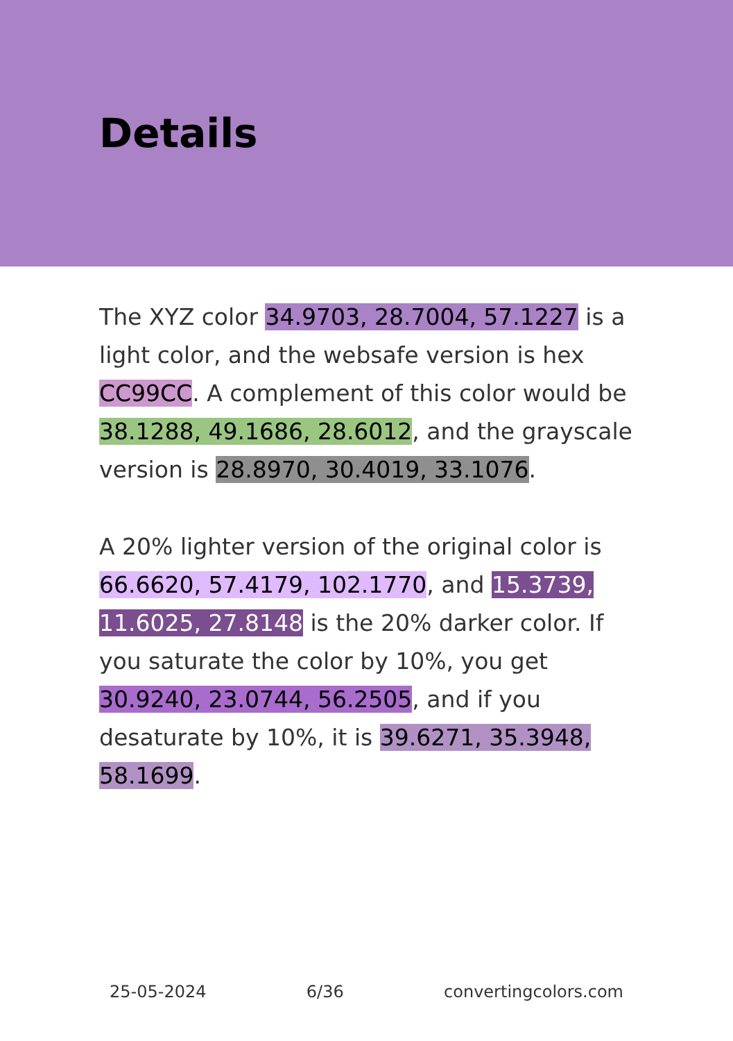Details
The XYZ color 34.9703, 28.7004, 57.1227 is a light color, and the websafe version is hex CC99CC. A complement of this color would be 38.1288, 49.1686, 28.6012, and the grayscale version is 28.8970, 30.4019, 33.1076.
A 20% lighter version of the original color is 66.6620, 57.4179, 102.1770, and 15.3739, 11.6025, 27.8148 is the 20% darker color. If you saturate the color by 10%, you get 30.9240, 23.0744, 56.2505, and if you desaturate by 10%, it is 39.6271, 35.3948, 58.1699.
25-05-2024 6/36 convertingcolors.com